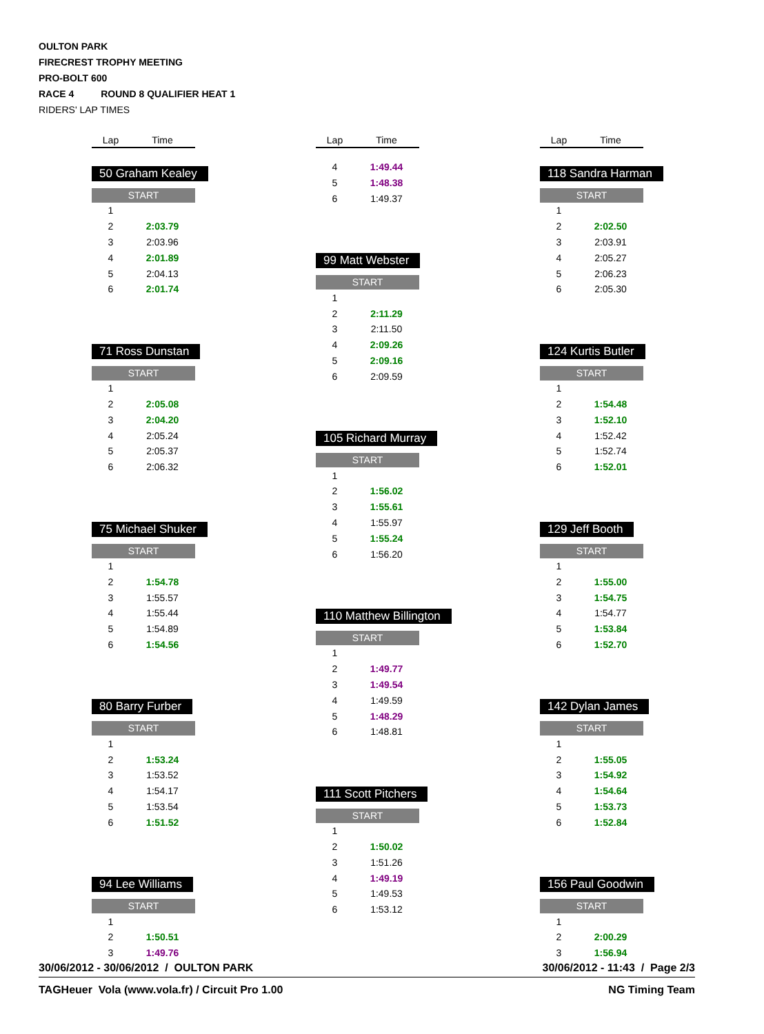OULTON PARK
FIRECREST TROPHY MEETING
PRO-BOLT 600
RACE 4 ROUND 8 QUALIFIER HEAT 1
RIDERS' LAP TIMES
Lap Time
50 Graham Kealey
START
| 1 | |
| 2 | 2:03.79 |
| 3 | 2:03.96 |
| 4 | 2:01.89 |
| 5 | 2:04.13 |
| 6 | 2:01.74 |
71 Ross Dunstan
START
| 1 | |
| 2 | 2:05.08 |
| 3 | 2:04.20 |
| 4 | 2:05.24 |
| 5 | 2:05.37 |
| 6 | 2:06.32 |
75 Michael Shuker
START
| 1 | |
| 2 | 1:54.78 |
| 3 | 1:55.57 |
| 4 | 1:55.44 |
| 5 | 1:54.89 |
| 6 | 1:54.56 |
80 Barry Furber
START
| 1 | |
| 2 | 1:53.24 |
| 3 | 1:53.52 |
| 4 | 1:54.17 |
| 5 | 1:53.54 |
| 6 | 1:51.52 |
94 Lee Williams
START
| 1 | |
| 2 | 1:50.51 |
| 3 | 1:49.76 |
Lap Time
| 4 | 1:49.44 |
| 5 | 1:48.38 |
| 6 | 1:49.37 |
99 Matt Webster
START
| 1 | |
| 2 | 2:11.29 |
| 3 | 2:11.50 |
| 4 | 2:09.26 |
| 5 | 2:09.16 |
| 6 | 2:09.59 |
105 Richard Murray
START
| 1 | |
| 2 | 1:56.02 |
| 3 | 1:55.61 |
| 4 | 1:55.97 |
| 5 | 1:55.24 |
| 6 | 1:56.20 |
110 Matthew Billington
START
| 1 | |
| 2 | 1:49.77 |
| 3 | 1:49.54 |
| 4 | 1:49.59 |
| 5 | 1:48.29 |
| 6 | 1:48.81 |
111 Scott Pitchers
START
| 1 | |
| 2 | 1:50.02 |
| 3 | 1:51.26 |
| 4 | 1:49.19 |
| 5 | 1:49.53 |
| 6 | 1:53.12 |
Lap Time
118 Sandra Harman
START
| 1 | |
| 2 | 2:02.50 |
| 3 | 2:03.91 |
| 4 | 2:05.27 |
| 5 | 2:06.23 |
| 6 | 2:05.30 |
124 Kurtis Butler
START
| 1 | |
| 2 | 1:54.48 |
| 3 | 1:52.10 |
| 4 | 1:52.42 |
| 5 | 1:52.74 |
| 6 | 1:52.01 |
129 Jeff Booth
START
| 1 | |
| 2 | 1:55.00 |
| 3 | 1:54.75 |
| 4 | 1:54.77 |
| 5 | 1:53.84 |
| 6 | 1:52.70 |
142 Dylan James
START
| 1 | |
| 2 | 1:55.05 |
| 3 | 1:54.92 |
| 4 | 1:54.64 |
| 5 | 1:53.73 |
| 6 | 1:52.84 |
156 Paul Goodwin
START
| 1 | |
| 2 | 2:00.29 |
| 3 | 1:56.94 |
30/06/2012 - 30/06/2012 / OULTON PARK 30/06/2012 - 11:43 / Page 2/3
TAGHeuer Vola (www.vola.fr) / Circuit Pro 1.00 NG Timing Team